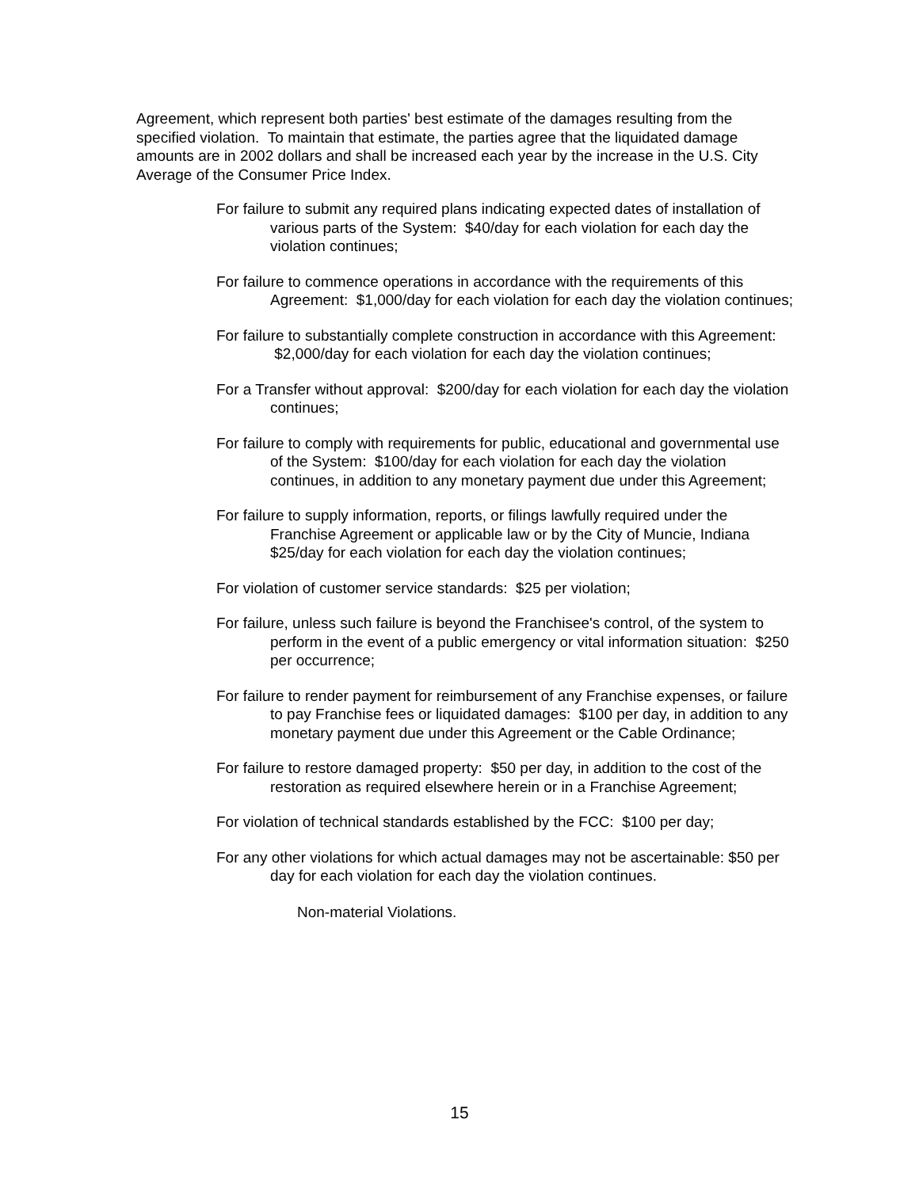Agreement, which represent both parties' best estimate of the damages resulting from the specified violation. To maintain that estimate, the parties agree that the liquidated damage amounts are in 2002 dollars and shall be increased each year by the increase in the U.S. City Average of the Consumer Price Index.
For failure to submit any required plans indicating expected dates of installation of various parts of the System: $40/day for each violation for each day the violation continues;
For failure to commence operations in accordance with the requirements of this Agreement: $1,000/day for each violation for each day the violation continues;
For failure to substantially complete construction in accordance with this Agreement: $2,000/day for each violation for each day the violation continues;
For a Transfer without approval: $200/day for each violation for each day the violation continues;
For failure to comply with requirements for public, educational and governmental use of the System: $100/day for each violation for each day the violation continues, in addition to any monetary payment due under this Agreement;
For failure to supply information, reports, or filings lawfully required under the Franchise Agreement or applicable law or by the City of Muncie, Indiana $25/day for each violation for each day the violation continues;
For violation of customer service standards: $25 per violation;
For failure, unless such failure is beyond the Franchisee's control, of the system to perform in the event of a public emergency or vital information situation: $250 per occurrence;
For failure to render payment for reimbursement of any Franchise expenses, or failure to pay Franchise fees or liquidated damages: $100 per day, in addition to any monetary payment due under this Agreement or the Cable Ordinance;
For failure to restore damaged property: $50 per day, in addition to the cost of the restoration as required elsewhere herein or in a Franchise Agreement;
For violation of technical standards established by the FCC: $100 per day;
For any other violations for which actual damages may not be ascertainable: $50 per day for each violation for each day the violation continues.
Non-material Violations.
15